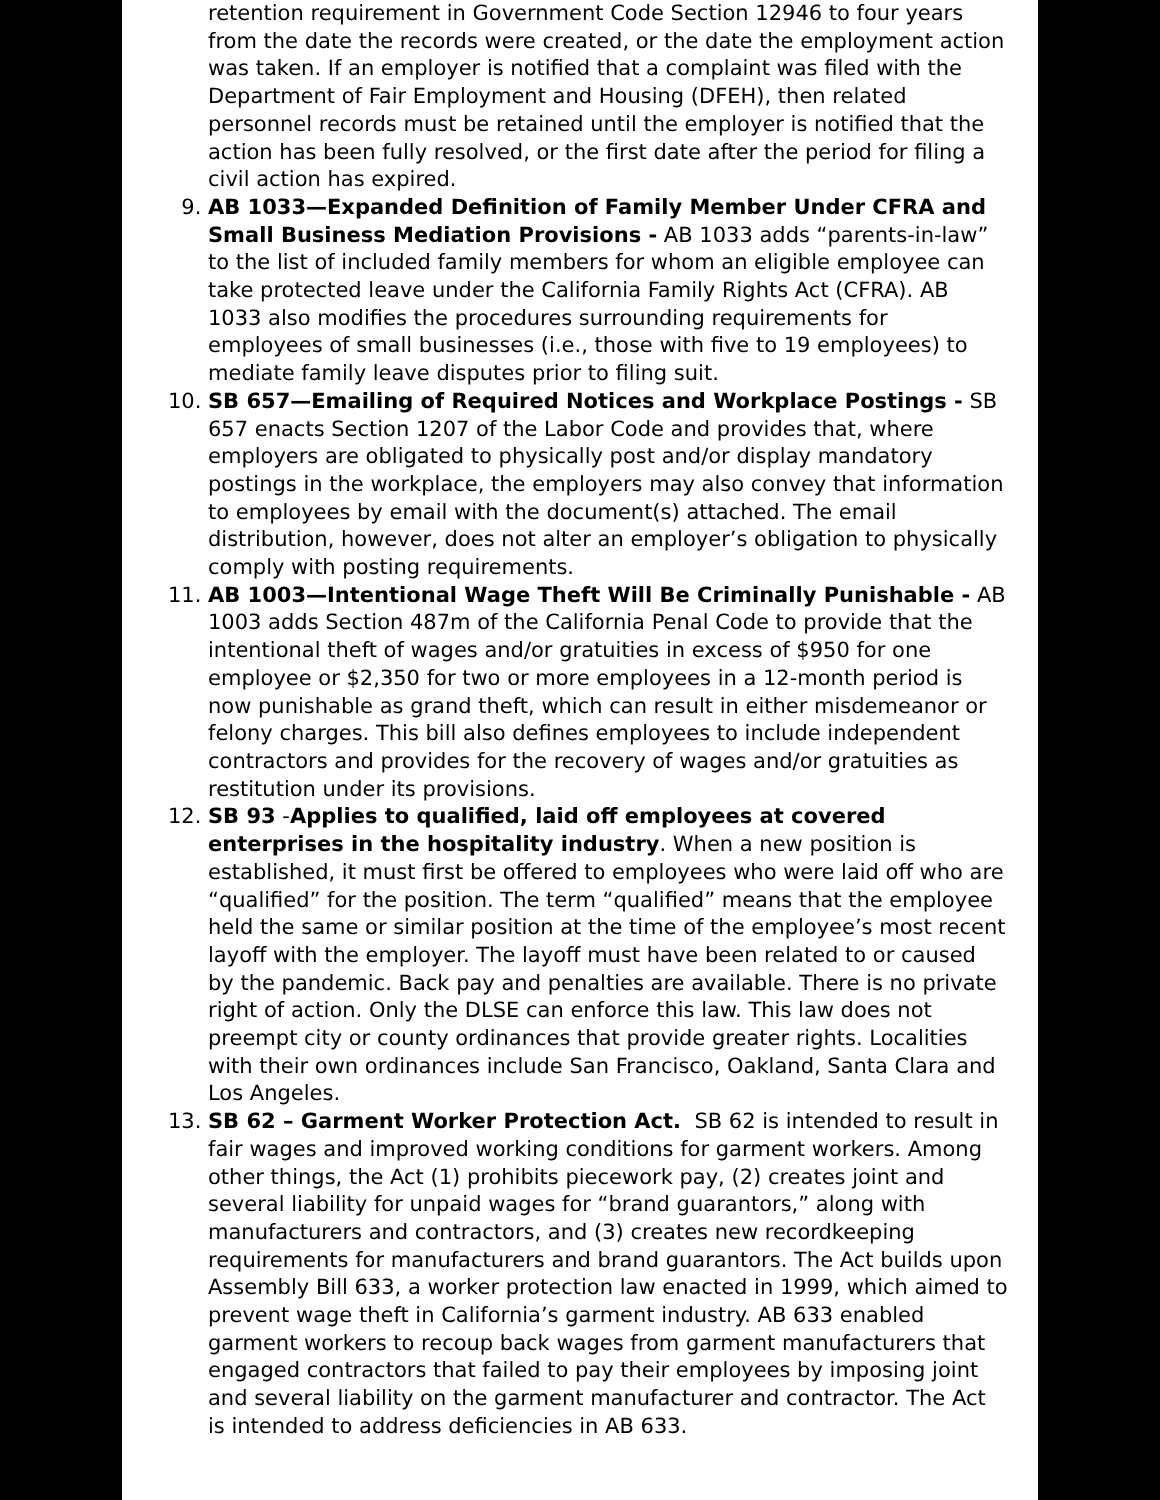retention requirement in Government Code Section 12946 to four years from the date the records were created, or the date the employment action was taken. If an employer is notified that a complaint was filed with the Department of Fair Employment and Housing (DFEH), then related personnel records must be retained until the employer is notified that the action has been fully resolved, or the first date after the period for filing a civil action has expired.
9. AB 1033—Expanded Definition of Family Member Under CFRA and Small Business Mediation Provisions - AB 1033 adds “parents-in-law” to the list of included family members for whom an eligible employee can take protected leave under the California Family Rights Act (CFRA). AB 1033 also modifies the procedures surrounding requirements for employees of small businesses (i.e., those with five to 19 employees) to mediate family leave disputes prior to filing suit.
10. SB 657—Emailing of Required Notices and Workplace Postings - SB 657 enacts Section 1207 of the Labor Code and provides that, where employers are obligated to physically post and/or display mandatory postings in the workplace, the employers may also convey that information to employees by email with the document(s) attached. The email distribution, however, does not alter an employer’s obligation to physically comply with posting requirements.
11. AB 1003—Intentional Wage Theft Will Be Criminally Punishable - AB 1003 adds Section 487m of the California Penal Code to provide that the intentional theft of wages and/or gratuities in excess of $950 for one employee or $2,350 for two or more employees in a 12-month period is now punishable as grand theft, which can result in either misdemeanor or felony charges. This bill also defines employees to include independent contractors and provides for the recovery of wages and/or gratuities as restitution under its provisions.
12. SB 93 -Applies to qualified, laid off employees at covered enterprises in the hospitality industry. When a new position is established, it must first be offered to employees who were laid off who are “qualified” for the position. The term “qualified” means that the employee held the same or similar position at the time of the employee’s most recent layoff with the employer. The layoff must have been related to or caused by the pandemic. Back pay and penalties are available. There is no private right of action. Only the DLSE can enforce this law. This law does not preempt city or county ordinances that provide greater rights. Localities with their own ordinances include San Francisco, Oakland, Santa Clara and Los Angeles.
13. SB 62 – Garment Worker Protection Act. SB 62 is intended to result in fair wages and improved working conditions for garment workers. Among other things, the Act (1) prohibits piecework pay, (2) creates joint and several liability for unpaid wages for “brand guarantors,” along with manufacturers and contractors, and (3) creates new recordkeeping requirements for manufacturers and brand guarantors. The Act builds upon Assembly Bill 633, a worker protection law enacted in 1999, which aimed to prevent wage theft in California’s garment industry. AB 633 enabled garment workers to recoup back wages from garment manufacturers that engaged contractors that failed to pay their employees by imposing joint and several liability on the garment manufacturer and contractor. The Act is intended to address deficiencies in AB 633.